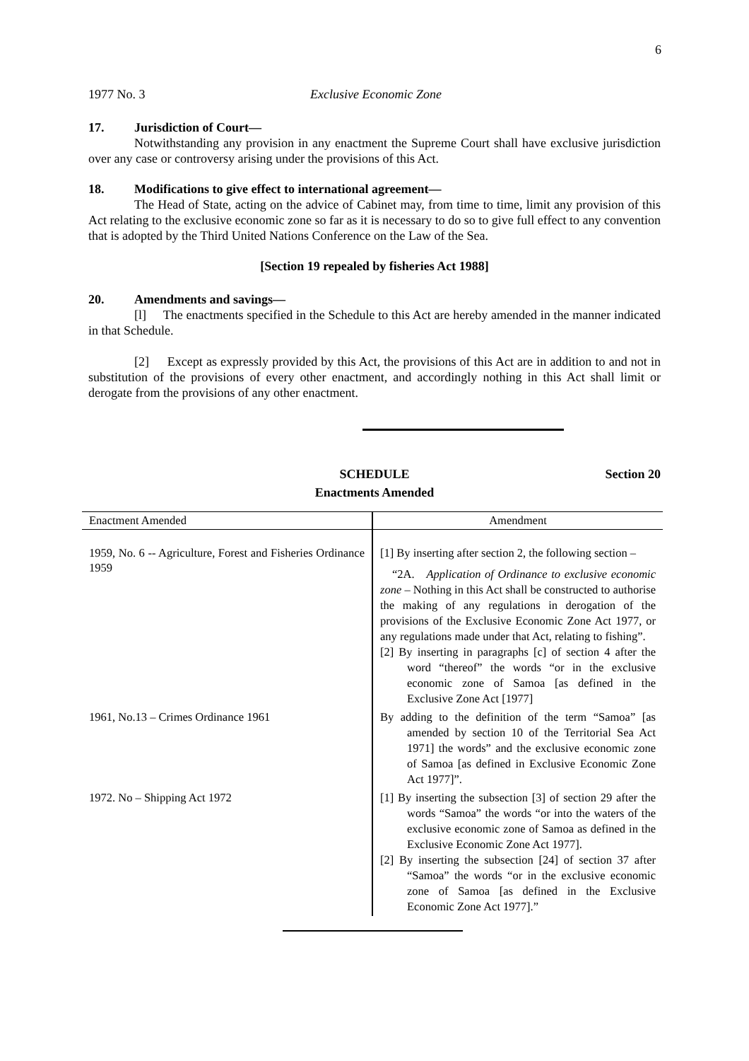6
1977 No. 3 Exclusive Economic Zone
17. Jurisdiction of Court—
Notwithstanding any provision in any enactment the Supreme Court shall have exclusive jurisdiction over any case or controversy arising under the provisions of this Act.
18. Modifications to give effect to international agreement—
The Head of State, acting on the advice of Cabinet may, from time to time, limit any provision of this Act relating to the exclusive economic zone so far as it is necessary to do so to give full effect to any convention that is adopted by the Third United Nations Conference on the Law of the Sea.
[Section 19 repealed by fisheries Act 1988]
20. Amendments and savings—
[l] The enactments specified in the Schedule to this Act are hereby amended in the manner indicated in that Schedule.
[2] Except as expressly provided by this Act, the provisions of this Act are in addition to and not in substitution of the provisions of every other enactment, and accordingly nothing in this Act shall limit or derogate from the provisions of any other enactment.
SCHEDULE
Enactments Amended
Section 20
| Enactment Amended | Amendment |
| --- | --- |
| 1959, No. 6 -- Agriculture, Forest and Fisheries Ordinance 1959 | [1] By inserting after section 2, the following section – “2A. Application of Ordinance to exclusive economic zone – Nothing in this Act shall be constructed to authorise the making of any regulations in derogation of the provisions of the Exclusive Economic Zone Act 1977, or any regulations made under that Act, relating to fishing”. [2] By inserting in paragraphs [c] of section 4 after the word “thereof” the words “or in the exclusive economic zone of Samoa [as defined in the Exclusive Zone Act [1977] |
| 1961, No.13 – Crimes Ordinance 1961 | By adding to the definition of the term “Samoa” [as amended by section 10 of the Territorial Sea Act 1971] the words” and the exclusive economic zone of Samoa [as defined in Exclusive Economic Zone Act 1977]”. |
| 1972. No – Shipping Act 1972 | [1] By inserting the subsection [3] of section 29 after the words “Samoa” the words “or into the waters of the exclusive economic zone of Samoa as defined in the Exclusive Economic Zone Act 1977]. [2] By inserting the subsection [24] of section 37 after “Samoa” the words “or in the exclusive economic zone of Samoa [as defined in the Exclusive Economic Zone Act 1977].” |